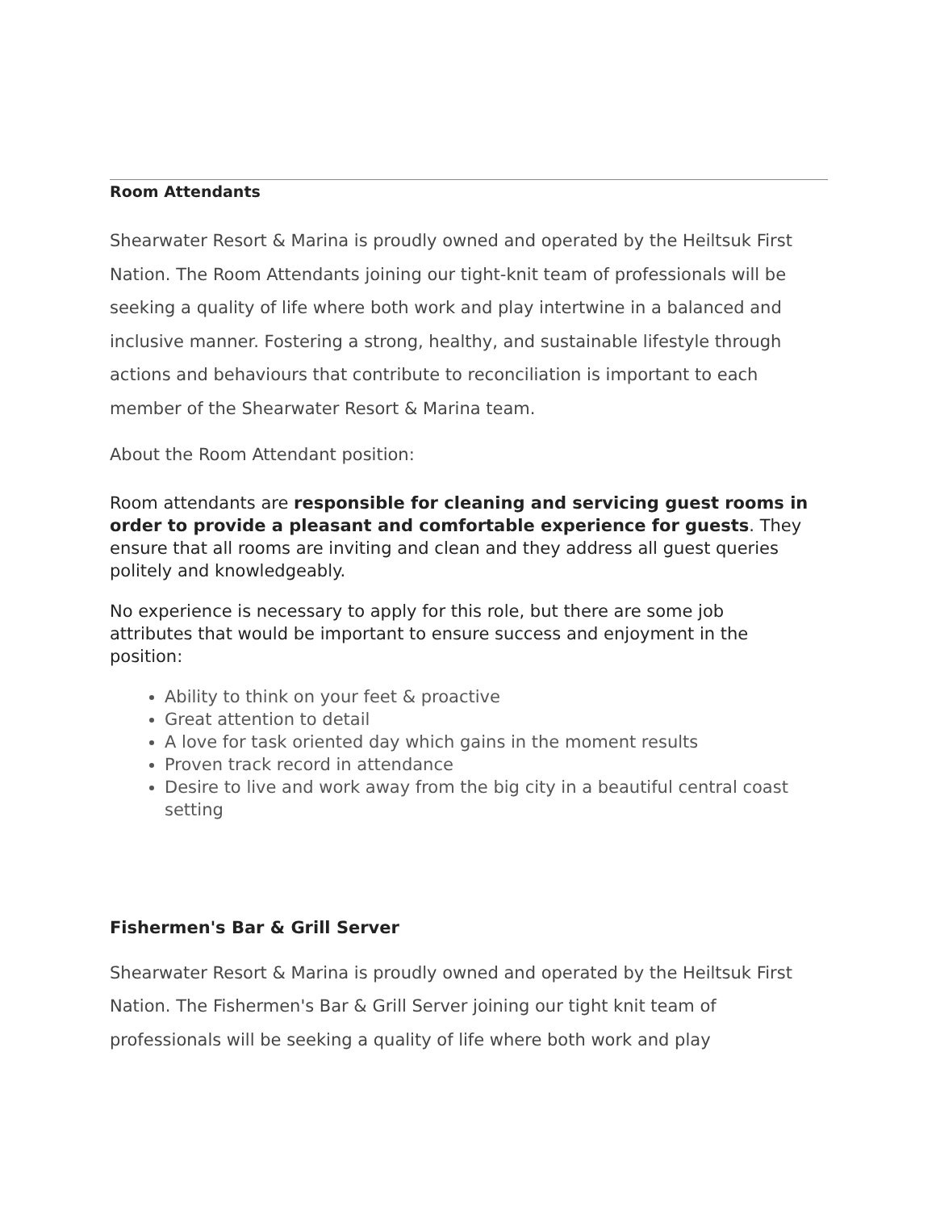Room Attendants
Shearwater Resort & Marina is proudly owned and operated by the Heiltsuk First Nation. The Room Attendants joining our tight-knit team of professionals will be seeking a quality of life where both work and play intertwine in a balanced and inclusive manner. Fostering a strong, healthy, and sustainable lifestyle through actions and behaviours that contribute to reconciliation is important to each member of the Shearwater Resort & Marina team.
About the Room Attendant position:
Room attendants are responsible for cleaning and servicing guest rooms in order to provide a pleasant and comfortable experience for guests. They ensure that all rooms are inviting and clean and they address all guest queries politely and knowledgeably.
No experience is necessary to apply for this role, but there are some job attributes that would be important to ensure success and enjoyment in the position:
Ability to think on your feet & proactive
Great attention to detail
A love for task oriented day which gains in the moment results
Proven track record in attendance
Desire to live and work away from the big city in a beautiful central coast setting
Fishermen's Bar & Grill Server
Shearwater Resort & Marina is proudly owned and operated by the Heiltsuk First Nation. The Fishermen's Bar & Grill Server joining our tight knit team of professionals will be seeking a quality of life where both work and play